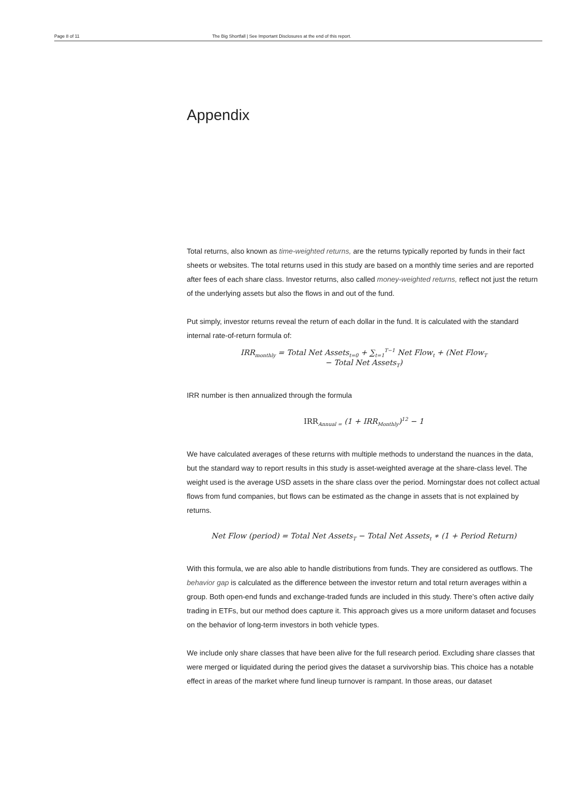Page 8 of 11 The Big Shortfall | See Important Disclosures at the end of this report.
Appendix
Total returns, also known as time-weighted returns, are the returns typically reported by funds in their fact sheets or websites. The total returns used in this study are based on a monthly time series and are reported after fees of each share class. Investor returns, also called money-weighted returns, reflect not just the return of the underlying assets but also the flows in and out of the fund.
Put simply, investor returns reveal the return of each dollar in the fund. It is calculated with the standard internal rate-of-return formula of:
IRR<sub>monthly</sub> = Total Net Assets<sub>t=0</sub> + ∑<sub>t=1</sub><sup>T−1</sup> Net Flow<sub>t</sub> + (Net Flow<sub>T</sub>
− Total Net Assets<sub>T</sub>)
IRR number is then annualized through the formula
IRR<sub>Annual =</sub> (1 + IRR<sub>Monthly</sub>)<sup>12</sup> − 1
We have calculated averages of these returns with multiple methods to understand the nuances in the data, but the standard way to report results in this study is asset-weighted average at the share-class level. The weight used is the average USD assets in the share class over the period. Morningstar does not collect actual flows from fund companies, but flows can be estimated as the change in assets that is not explained by returns.
Net Flow (period) = Total Net Assets<sub>T</sub> − Total Net Assets<sub>t</sub> ∗ (1 + Period Return)
With this formula, we are also able to handle distributions from funds. They are considered as outflows. The behavior gap is calculated as the difference between the investor return and total return averages within a group. Both open-end funds and exchange-traded funds are included in this study. There’s often active daily trading in ETFs, but our method does capture it. This approach gives us a more uniform dataset and focuses on the behavior of long-term investors in both vehicle types.
We include only share classes that have been alive for the full research period. Excluding share classes that were merged or liquidated during the period gives the dataset a survivorship bias. This choice has a notable effect in areas of the market where fund lineup turnover is rampant. In those areas, our dataset